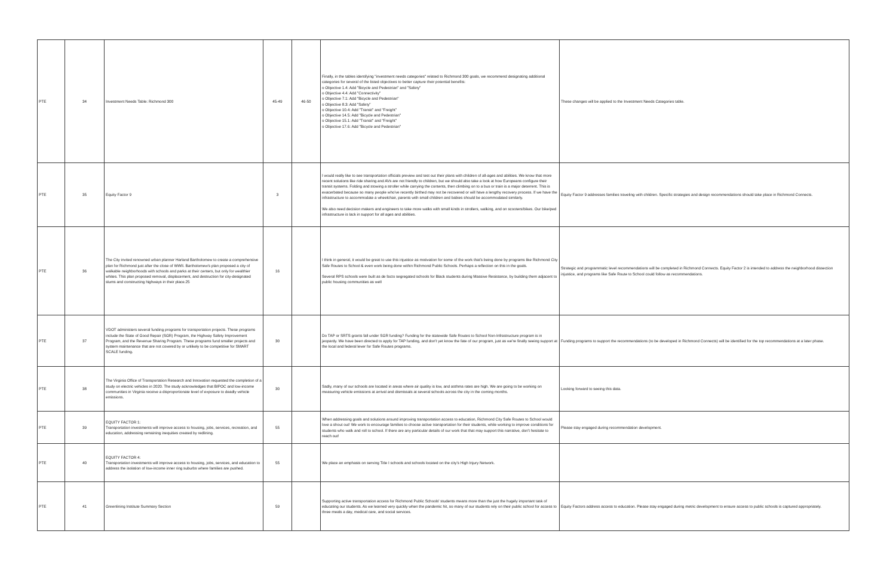| PTE | 34 | Investment Needs Table: Richmond 300 | 45-49 | 46-50 | Finally, in the tables identifying "investment needs categories" related to Richmond 300 goals, we recommend designating additional categories for several of the listed objectives to better capture their potential benefits: o Objective 1.4: Add "Bicycle and Pedestrian" and "Safety" o Objective 4.4: Add "Connectivity" o Objective 7.1: Add "Bicycle and Pedestrian" o Objective 8.3: Add "Safety" o Objective 10.4: Add "Transit" and "Freight" o Objective 14.5: Add "Bicycle and Pedestrian" o Objective 15.1: Add "Transit" and "Freight" o Objective 17.6: Add "Bicycle and Pedestrian" | These changes will be applied to the Investment Needs Categories table. |
| PTE | 35 | Equity Factor 9 | 3 | | I would really like to see transportation officials preview and test out their plans with children of all-ages and abilities. We know that more recent solutions like ride sharing and AVs are not friendly to children, but we should also take a look at how Europeans configure their transit systems. Folding and stowing a stroller while carrying the contents, then climbing on to a bus or train is a major deterrent. This is exacerbated because so many people who've recently birthed may not be recovered or will have a lengthy recovery process. If we have the infrastructure to accommodate a wheelchair, parents with small children and babies should be accommodated similarly. We also need decision makers and engineers to take more walks with small kinds in strollers, walking, and on scooters/bikes. Our bike/ped infrastructure is lack in support for all ages and abilities. | Equity Factor 9 addresses families traveling with children. Specific strategies and design recommendations should take place in Richmond Connects. |
| PTE | 36 | The City invited renowned urban planner Harland Bartholomew to create a comprehensive plan for Richmond just after the close of WWII. Bartholomew's plan proposed a city of walkable neighborhoods with schools and parks at their centers, but only for wealthier whites. This plan proposed removal, displacement, and destruction for city-designated slums and constructing highways in their place.25 | 16 | | I think in general, it would be great to use this injustice as motivation for some of the work that's being done by programs like Richmond City Safe Routes to School & even work being done within Richmond Public Schools. Perhaps a reflection on this in the goals. Several RPS schools were built as de facto segregated schools for Black students during Massive Resistance, by building them adjacent to public housing communities as well | Strategic and programmatic level recommendations will be completed in Richmond Connects. Equity Factor 2 is intended to address the neighborhood dissection injustice, and programs like Safe Route to School could follow as recommendations. |
| PTE | 37 | VDOT administers several funding programs for transportation projects. These programs include the State of Good Repair (SGR) Program, the Highway Safety Improvement Program, and the Revenue Sharing Program. These programs fund smaller projects and system maintenance that are not covered by or unlikely to be competitive for SMART SCALE funding. | 30 | | Do TAP or SRTS grants fall under SGR funding? Funding for the statewide Safe Routes to School Non-Infrastructure program is in jeopardy. We have been directed to apply for TAP funding, and don't yet know the fate of our program, just as we're finally seeing support at the local and federal lever for Safe Routes programs. | Funding programs to support the recommendations (to be developed in Richmond Connects) will be identified for the top recommendations at a later phase. |
| PTE | 38 | The Virginia Office of Transportation Research and Innovation requested the completion of a study on electric vehicles in 2020. The study acknowledges that BIPOC and low-income communities in Virginia receive a disproportionate level of exposure to deadly vehicle emissions. | 30 | | Sadly, many of our schools are located in areas where air quality is low, and asthma rates are high. We are going to be working on measuring vehicle emissions at arrival and dismissals at several schools across the city in the coming months. | Looking forward to seeing this data. |
| PTE | 39 | EQUITY FACTOR 1: Transportation investments will improve access to housing, jobs, services, recreation, and education, addressing remaining inequities created by redlining. | 55 | | When addressing goals and solutions around improving transportation access to education, Richmond City Safe Routes to School would love a shout out! We work to encourage families to choose active transportation for their students, while working to improve conditions for students who walk and roll to school. If there are any particular details of our work that that may support this narrative, don't hesitate to reach out! | Please stay engaged during recommendation development. |
| PTE | 40 | EQUITY FACTOR 4: Transportation investments will improve access to housing, jobs, services, and education to address the isolation of low-income inner ring suburbs where families are pushed. | 55 | | We place an emphasis on serving Title I schools and schools located on the city's High Injury Network. | |
| PTE | 41 | Greenlining Institute Summary Section | 59 | | Supporting active transportation access for Richmond Public Schools' students means more than the just the hugely important task of educating our students. As we learned very quickly when the pandemic hit, so many of our students rely on their public school for access to three meals a day, medical care, and social services. | Equity Factors address access to education. Please stay engaged during metric development to ensure access to public schools is captured appropriately. |